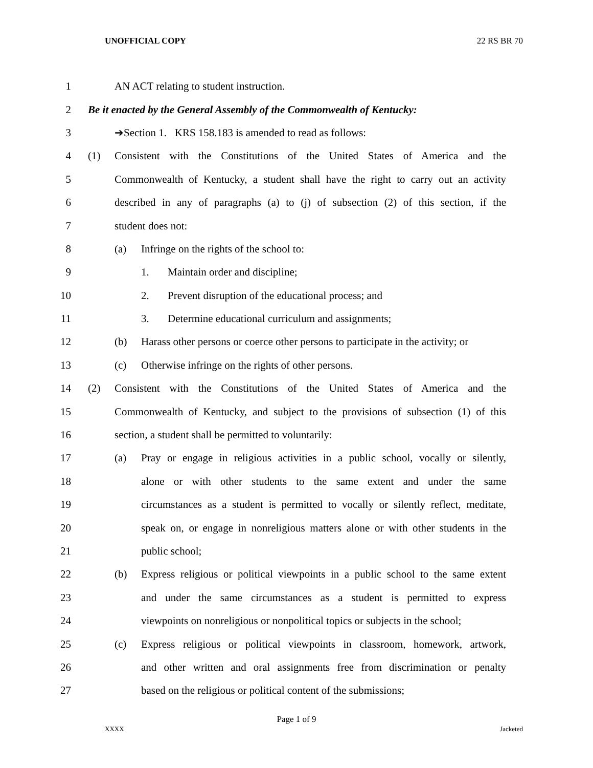UNOFFICIAL COPY 22 RS BR 70
1 AN ACT relating to student instruction.
2
Be it enacted by the General Assembly of the Commonwealth of Kentucky:
3 ➔Section 1. KRS 158.183 is amended to read as follows:
4
(1) Consistent with the Constitutions of the United States of America and the
5
Commonwealth of Kentucky, a student shall have the right to carry out an activity
6
described in any of paragraphs (a) to (j) of subsection (2) of this section, if the
7 student does not:
8 (a) Infringe on the rights of the school to:
9 1. Maintain order and discipline;
10 2. Prevent disruption of the educational process; and
11 3. Determine educational curriculum and assignments;
12
(b) Harass other persons or coerce other persons to participate in the activity; or
13 (c) Otherwise infringe on the rights of other persons.
14
(2) Consistent with the Constitutions of the United States of America and the
15
Commonwealth of Kentucky, and subject to the provisions of subsection (1) of this
16 section, a student shall be permitted to voluntarily:
17
(a) Pray or engage in religious activities in a public school, vocally or silently,
18
alone or with other students to the same extent and under the same
19
circumstances as a student is permitted to vocally or silently reflect, meditate,
20
speak on, or engage in nonreligious matters alone or with other students in the
21 public school;
22
(b) Express religious or political viewpoints in a public school to the same extent
23
and under the same circumstances as a student is permitted to express
24
viewpoints on nonreligious or nonpolitical topics or subjects in the school;
25
(c) Express religious or political viewpoints in classroom, homework, artwork,
26
and other written and oral assignments free from discrimination or penalty
27 based on the religious or political content of the submissions;
Page 1 of 9
XXXX Jacketed